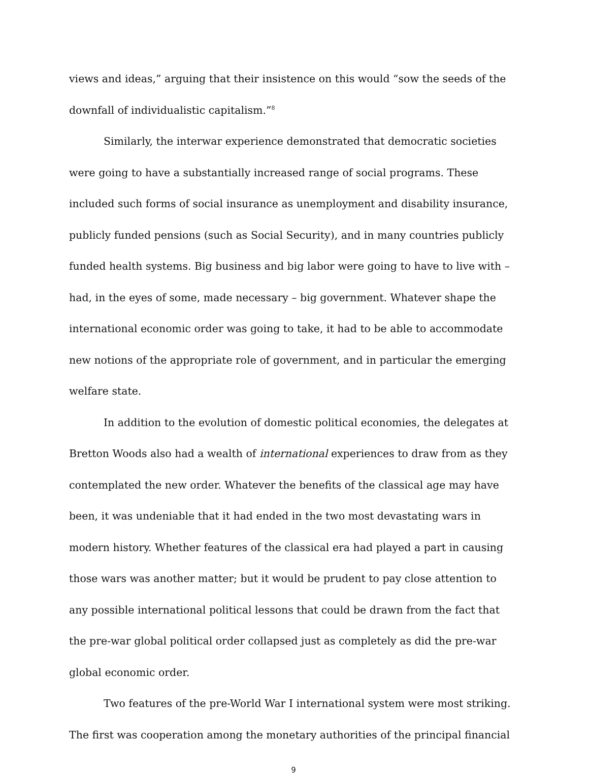views and ideas,” arguing that their insistence on this would “sow the seeds of the downfall of individualistic capitalism.”<sup>8</sup>
Similarly, the interwar experience demonstrated that democratic societies were going to have a substantially increased range of social programs. These included such forms of social insurance as unemployment and disability insurance, publicly funded pensions (such as Social Security), and in many countries publicly funded health systems. Big business and big labor were going to have to live with – had, in the eyes of some, made necessary – big government. Whatever shape the international economic order was going to take, it had to be able to accommodate new notions of the appropriate role of government, and in particular the emerging welfare state.
In addition to the evolution of domestic political economies, the delegates at Bretton Woods also had a wealth of international experiences to draw from as they contemplated the new order. Whatever the benefits of the classical age may have been, it was undeniable that it had ended in the two most devastating wars in modern history. Whether features of the classical era had played a part in causing those wars was another matter; but it would be prudent to pay close attention to any possible international political lessons that could be drawn from the fact that the pre-war global political order collapsed just as completely as did the pre-war global economic order.
Two features of the pre-World War I international system were most striking. The first was cooperation among the monetary authorities of the principal financial
9